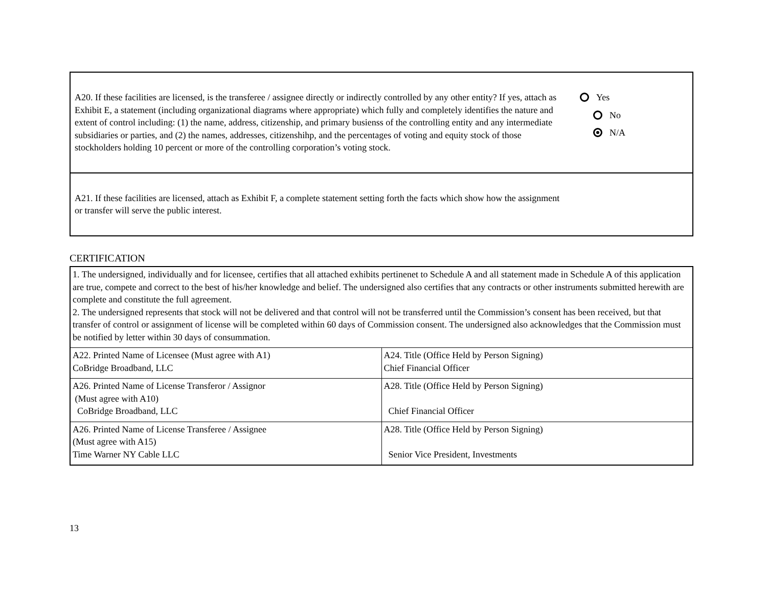A20. If these facilities are licensed, is the transferee / assignee directly or indirectly controlled by any other entity? If yes, attach as Exhibit E, a statement (including organizational diagrams where appropriate) which fully and completely identifies the nature and extent of control including: (1) the name, address, citizenship, and primary busienss of the controlling entity and any intermediate subsidiaries or parties, and (2) the names, addresses, citizenshihp, and the percentages of voting and equity stock of those stockholders holding 10 percent or more of the controlling corporation’s voting stock.
Yes
No
N/A
A21. If these facilities are licensed, attach as Exhibit F, a complete statement setting forth the facts which show how the assignment or transfer will serve the public interest.
CERTIFICATION
| 1. The undersigned, individually and for licensee, certifies that all attached exhibits pertinenet to Schedule A and all statement made in Schedule A of this application are true, compete and correct to the best of his/her knowledge and belief. The undersigned also certifies that any contracts or other instruments submitted herewith are complete and constitute the full agreement. 2. The undersigned represents that stock will not be delivered and that control will not be transferred until the Commission’s consent has been received, but that transfer of control or assignment of license will be completed within 60 days of Commission consent. The undersigned also acknowledges that the Commission must be notified by letter within 30 days of consummation. | |
| A22. Printed Name of Licensee (Must agree with A1) CoBridge Broadband, LLC | A24. Title (Office Held by Person Signing) Chief Financial Officer |
| A26. Printed Name of License Transferor / Assignor (Must agree with A10) CoBridge Broadband, LLC | A28. Title (Office Held by Person Signing) Chief Financial Officer |
| A26. Printed Name of License Transferee / Assignee (Must agree with A15) Time Warner NY Cable LLC | A28. Title (Office Held by Person Signing) Senior Vice President, Investments |
13